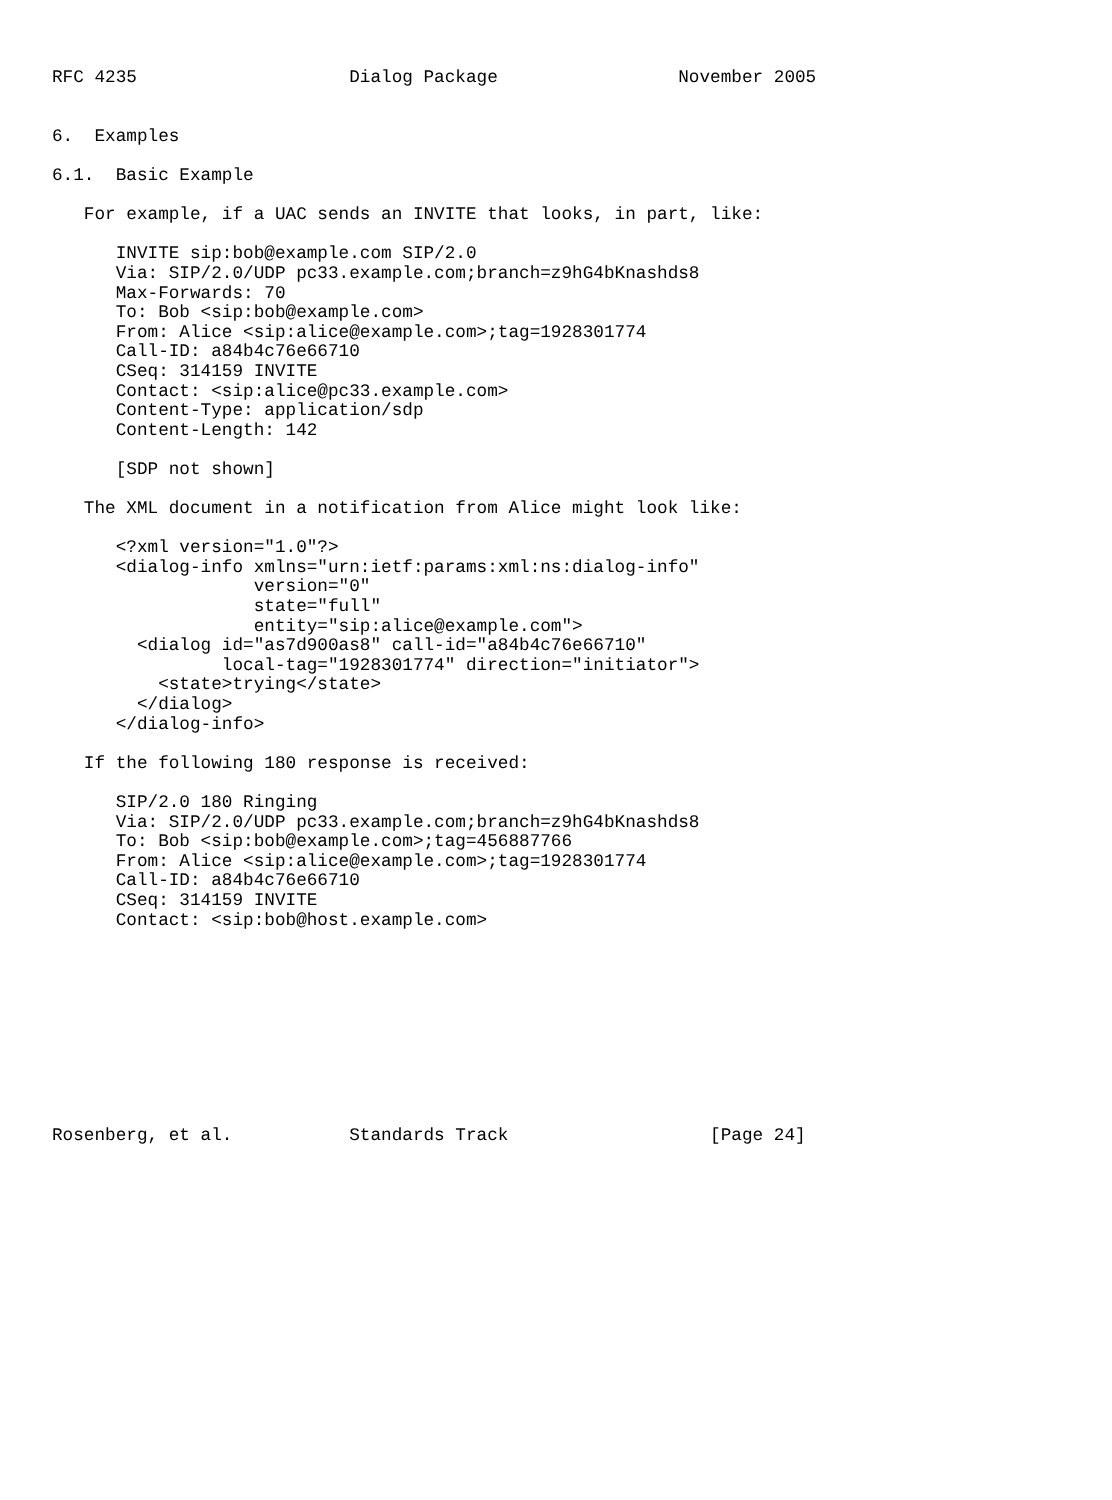RFC 4235                    Dialog Package                 November 2005


6.  Examples

6.1.  Basic Example

   For example, if a UAC sends an INVITE that looks, in part, like:

      INVITE sip:bob@example.com SIP/2.0
      Via: SIP/2.0/UDP pc33.example.com;branch=z9hG4bKnashds8
      Max-Forwards: 70
      To: Bob <sip:bob@example.com>
      From: Alice <sip:alice@example.com>;tag=1928301774
      Call-ID: a84b4c76e66710
      CSeq: 314159 INVITE
      Contact: <sip:alice@pc33.example.com>
      Content-Type: application/sdp
      Content-Length: 142

      [SDP not shown]

   The XML document in a notification from Alice might look like:

      <?xml version="1.0"?>
      <dialog-info xmlns="urn:ietf:params:xml:ns:dialog-info"
                   version="0"
                   state="full"
                   entity="sip:alice@example.com">
        <dialog id="as7d900as8" call-id="a84b4c76e66710"
                local-tag="1928301774" direction="initiator">
          <state>trying</state>
        </dialog>
      </dialog-info>

   If the following 180 response is received:

      SIP/2.0 180 Ringing
      Via: SIP/2.0/UDP pc33.example.com;branch=z9hG4bKnashds8
      To: Bob <sip:bob@example.com>;tag=456887766
      From: Alice <sip:alice@example.com>;tag=1928301774
      Call-ID: a84b4c76e66710
      CSeq: 314159 INVITE
      Contact: <sip:bob@host.example.com>










Rosenberg, et al.           Standards Track                   [Page 24]